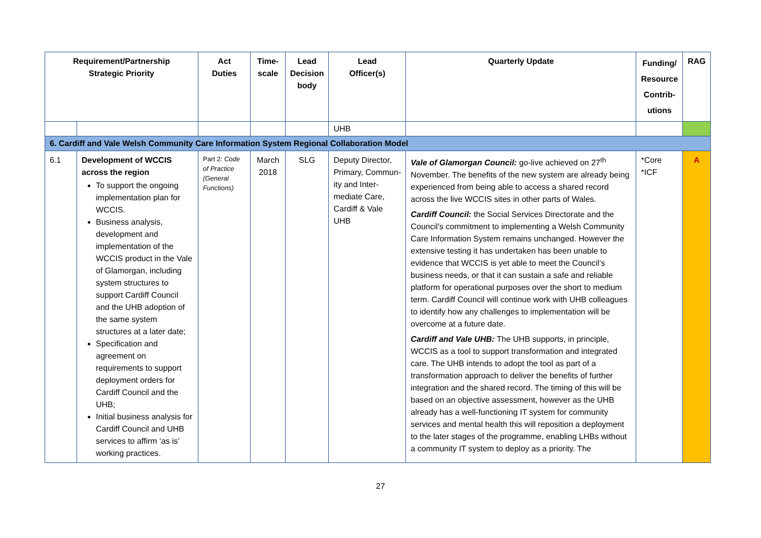| Requirement/Partnership Strategic Priority | | Act Duties | Time- scale | Lead Decision body | Lead Officer(s) | Quarterly Update | Funding/ Resource Contrib- utions | RAG |
| --- | --- | --- | --- | --- | --- | --- | --- | --- |
| | | | | | UHB | | | |
| 6. Cardiff and Vale Welsh Community Care Information System Regional Collaboration Model | | | | | | | | |
| 6.1 | Development of WCCIS across the region To support the ongoing implementation plan for WCCIS. Business analysis, development and implementation of the WCCIS product in the Vale of Glamorgan, including system structures to support Cardiff Council and the UHB adoption of the same system structures at a later date; Specification and agreement on requirements to support deployment orders for Cardiff Council and the UHB; Initial business analysis for Cardiff Council and UHB services to affirm ‘as is’ working practices. | Part 2: Code of Practice (General Functions) | March 2018 | SLG | Deputy Director, Primary, Commun-ity and Inter-mediate Care, Cardiff & Vale UHB | Vale of Glamorgan Council: go-live achieved on 27<sup>th</sup> November. The benefits of the new system are already being experienced from being able to access a shared record across the live WCCIS sites in other parts of Wales. Cardiff Council: the Social Services Directorate and the Council’s commitment to implementing a Welsh Community Care Information System remains unchanged. However the extensive testing it has undertaken has been unable to evidence that WCCIS is yet able to meet the Council’s business needs, or that it can sustain a safe and reliable platform for operational purposes over the short to medium term. Cardiff Council will continue work with UHB colleagues to identify how any challenges to implementation will be overcome at a future date. Cardiff and Vale UHB: The UHB supports, in principle, WCCIS as a tool to support transformation and integrated care. The UHB intends to adopt the tool as part of a transformation approach to deliver the benefits of further integration and the shared record. The timing of this will be based on an objective assessment, however as the UHB already has a well-functioning IT system for community services and mental health this will reposition a deployment to the later stages of the programme, enabling LHBs without a community IT system to deploy as a priority. The | *Core *ICF | A |
27